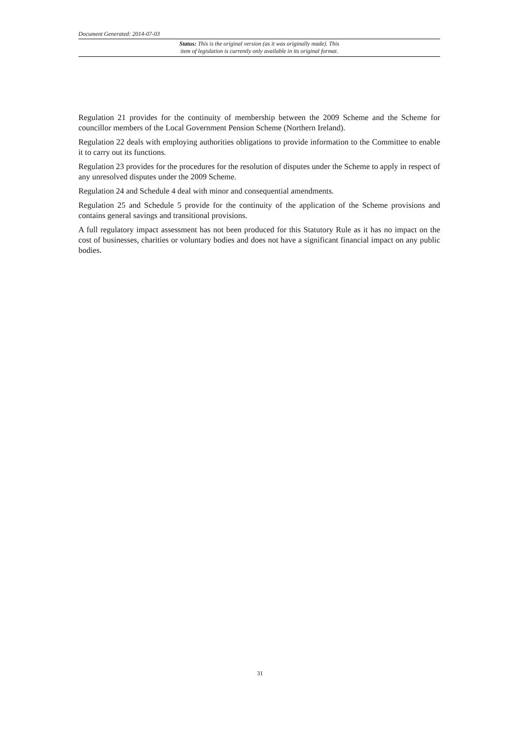Document Generated: 2014-07-03
Status: This is the original version (as it was originally made). This
item of legislation is currently only available in its original format.
Regulation 21 provides for the continuity of membership between the 2009 Scheme and the Scheme for councillor members of the Local Government Pension Scheme (Northern Ireland).
Regulation 22 deals with employing authorities obligations to provide information to the Committee to enable it to carry out its functions.
Regulation 23 provides for the procedures for the resolution of disputes under the Scheme to apply in respect of any unresolved disputes under the 2009 Scheme.
Regulation 24 and Schedule 4 deal with minor and consequential amendments.
Regulation 25 and Schedule 5 provide for the continuity of the application of the Scheme provisions and contains general savings and transitional provisions.
A full regulatory impact assessment has not been produced for this Statutory Rule as it has no impact on the cost of businesses, charities or voluntary bodies and does not have a significant financial impact on any public bodies.
31